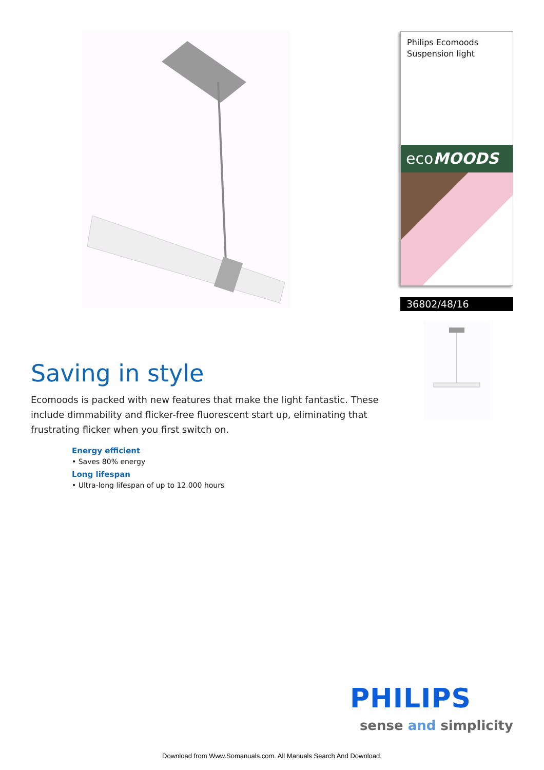Philips Ecomoods
Suspension light
ecoMOODS
36802/48/16
Saving in style
Ecomoods is packed with new features that make the light fantastic. These include dimmability and flicker-free fluorescent start up, eliminating that frustrating flicker when you first switch on.
Energy efficient
• Saves 80% energy
Long lifespan
• Ultra-long lifespan of up to 12.000 hours
PHILIPS
sense and simplicity
Download from Www.Somanuals.com. All Manuals Search And Download.